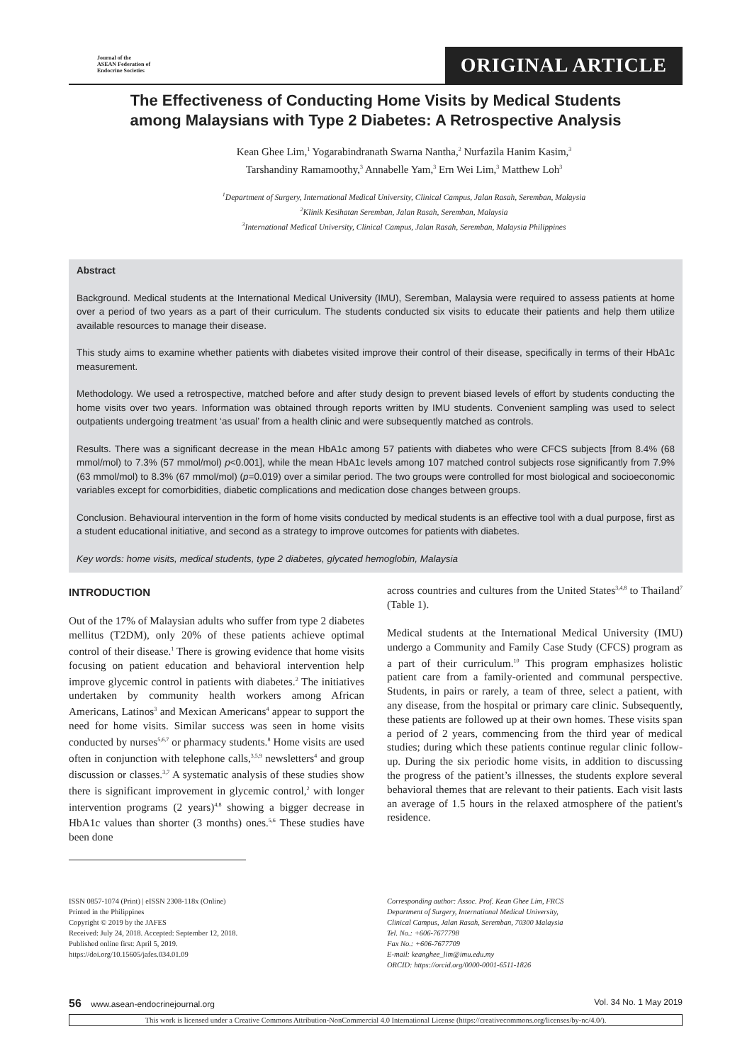Journal of the
ASEAN Federation of
Endocrine Societies
ORIGINAL ARTICLE
The Effectiveness of Conducting Home Visits by Medical Students
among Malaysians with Type 2 Diabetes: A Retrospective Analysis
Kean Ghee Lim,<sup>1</sup> Yogarabindranath Swarna Nantha,<sup>2</sup> Nurfazila Hanim Kasim,<sup>3</sup>
Tarshandiny Ramamoothy,<sup>3</sup> Annabelle Yam,<sup>3</sup> Ern Wei Lim,<sup>3</sup> Matthew Loh<sup>3</sup>
<sup>1</sup> Department of Surgery, International Medical University, Clinical Campus, Jalan Rasah, Seremban, Malaysia
<sup>2</sup> Klinik Kesihatan Seremban, Jalan Rasah, Seremban, Malaysia
<sup>3</sup> International Medical University, Clinical Campus, Jalan Rasah, Seremban, Malaysia Philippines
Abstract
Background. Medical students at the International Medical University (IMU), Seremban, Malaysia were required to assess patients at home over a period of two years as a part of their curriculum. The students conducted six visits to educate their patients and help them utilize available resources to manage their disease.
This study aims to examine whether patients with diabetes visited improve their control of their disease, specifically in terms of their HbA1c measurement.
Methodology. We used a retrospective, matched before and after study design to prevent biased levels of effort by students conducting the home visits over two years. Information was obtained through reports written by IMU students. Convenient sampling was used to select outpatients undergoing treatment ‘as usual’ from a health clinic and were subsequently matched as controls.
Results. There was a significant decrease in the mean HbA1c among 57 patients with diabetes who were CFCS subjects [from 8.4% (68 mmol/mol) to 7.3% (57 mmol/mol) p<0.001], while the mean HbA1c levels among 107 matched control subjects rose significantly from 7.9% (63 mmol/mol) to 8.3% (67 mmol/mol) (p=0.019) over a similar period. The two groups were controlled for most biological and socioeconomic variables except for comorbidities, diabetic complications and medication dose changes between groups.
Conclusion. Behavioural intervention in the form of home visits conducted by medical students is an effective tool with a dual purpose, first as a student educational initiative, and second as a strategy to improve outcomes for patients with diabetes.
Key words: home visits, medical students, type 2 diabetes, glycated hemoglobin, Malaysia
INTRODUCTION
Out of the 17% of Malaysian adults who suffer from type 2 diabetes mellitus (T2DM), only 20% of these patients achieve optimal control of their disease.<sup>1</sup> There is growing evidence that home visits focusing on patient education and behavioral intervention help improve glycemic control in patients with diabetes.<sup>2</sup> The initiatives undertaken by community health workers among African Americans, Latinos<sup>3</sup> and Mexican Americans<sup>4</sup> appear to support the need for home visits. Similar success was seen in home visits conducted by nurses<sup>5,6,7</sup> or pharmacy students.<sup>8</sup> Home visits are used often in conjunction with telephone calls,<sup>3,5,9</sup> newsletters<sup>4</sup> and group discussion or classes.<sup>3,7</sup> A systematic analysis of these studies show there is significant improvement in glycemic control,<sup>2</sup> with longer intervention programs (2 years)<sup>4,8</sup> showing a bigger decrease in HbA1c values than shorter (3 months) ones.<sup>5,6</sup> These studies have been done
across countries and cultures from the United States<sup>3,4,8</sup> to Thailand<sup>7</sup> (Table 1).
Medical students at the International Medical University (IMU) undergo a Community and Family Case Study (CFCS) program as a part of their curriculum.<sup>10</sup> This program emphasizes holistic patient care from a family-oriented and communal perspective. Students, in pairs or rarely, a team of three, select a patient, with any disease, from the hospital or primary care clinic. Subsequently, these patients are followed up at their own homes. These visits span a period of 2 years, commencing from the third year of medical studies; during which these patients continue regular clinic follow-up. During the six periodic home visits, in addition to discussing the progress of the patient’s illnesses, the students explore several behavioral themes that are relevant to their patients. Each visit lasts an average of 1.5 hours in the relaxed atmosphere of the patient's residence.
ISSN 0857-1074 (Print) | eISSN 2308-118x (Online)
Printed in the Philippines
Copyright © 2019 by the JAFES
Received: July 24, 2018. Accepted: September 12, 2018.
Published online first: April 5, 2019.
https://doi.org/10.15605/jafes.034.01.09
Corresponding author: Assoc. Prof. Kean Ghee Lim, FRCS
Department of Surgery, International Medical University,
Clinical Campus, Jalan Rasah, Seremban, 70300 Malaysia
Tel. No.: +606-7677798
Fax No.: +606-7677709
E-mail: keanghee_lim@imu.edu.my
ORCID: https://orcid.org/0000-0001-6511-1826
56 www.asean-endocrinejournal.org Vol. 34 No. 1 May 2019
This work is licensed under a Creative Commons Attribution-NonCommercial 4.0 International License (https://creativecommons.org/licenses/by-nc/4.0/).